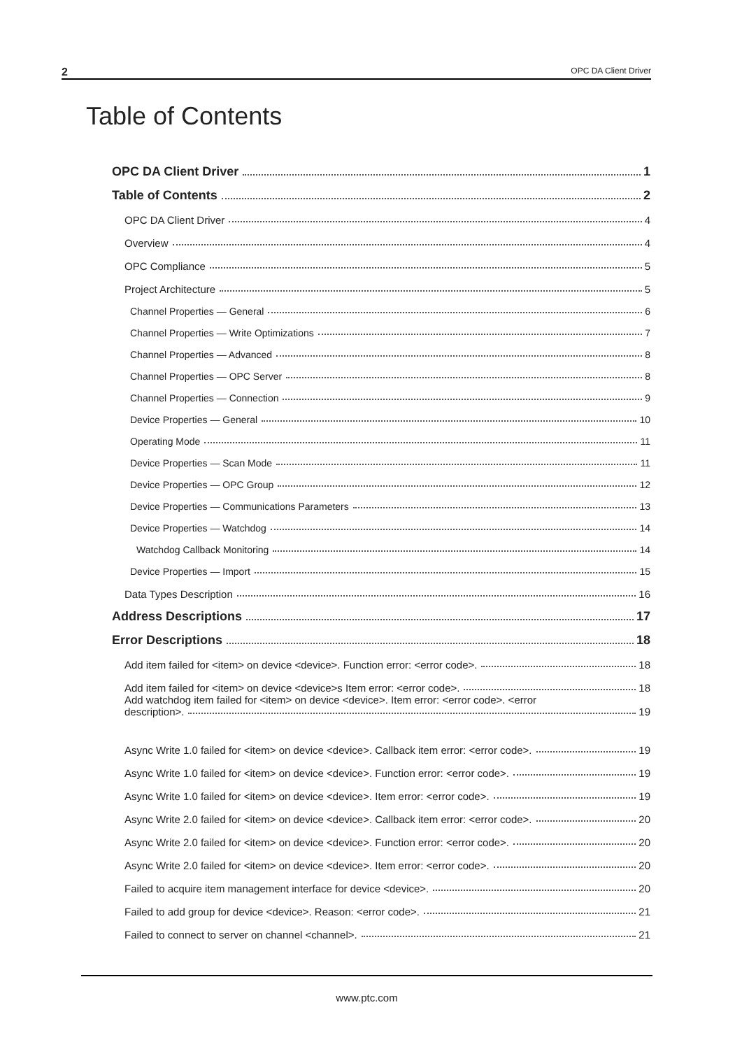2 OPC DA Client Driver
Table of Contents
OPC DA Client Driver 1
Table of Contents 2
OPC DA Client Driver 4
Overview 4
OPC Compliance 5
Project Architecture 5
Channel Properties — General 6
Channel Properties — Write Optimizations 7
Channel Properties — Advanced 8
Channel Properties — OPC Server 8
Channel Properties — Connection 9
Device Properties — General 10
Operating Mode 11
Device Properties — Scan Mode 11
Device Properties — OPC Group 12
Device Properties — Communications Parameters 13
Device Properties — Watchdog 14
Watchdog Callback Monitoring 14
Device Properties — Import 15
Data Types Description 16
Address Descriptions 17
Error Descriptions 18
Add item failed for <item> on device <device>. Function error: <error code>. 18
Add item failed for <item> on device <device>s Item error: <error code>. 18
Add watchdog item failed for <item> on device <device>. Item error: <error code>. <error
description>. 19
Async Write 1.0 failed for <item> on device <device>. Callback item error: <error code>. 19
Async Write 1.0 failed for <item> on device <device>. Function error: <error code>. 19
Async Write 1.0 failed for <item> on device <device>. Item error: <error code>. 19
Async Write 2.0 failed for <item> on device <device>. Callback item error: <error code>. 20
Async Write 2.0 failed for <item> on device <device>. Function error: <error code>. 20
Async Write 2.0 failed for <item> on device <device>. Item error: <error code>. 20
Failed to acquire item management interface for device <device>. 20
Failed to add group for device <device>. Reason: <error code>. 21
Failed to connect to server on channel <channel>. 21
www.ptc.com